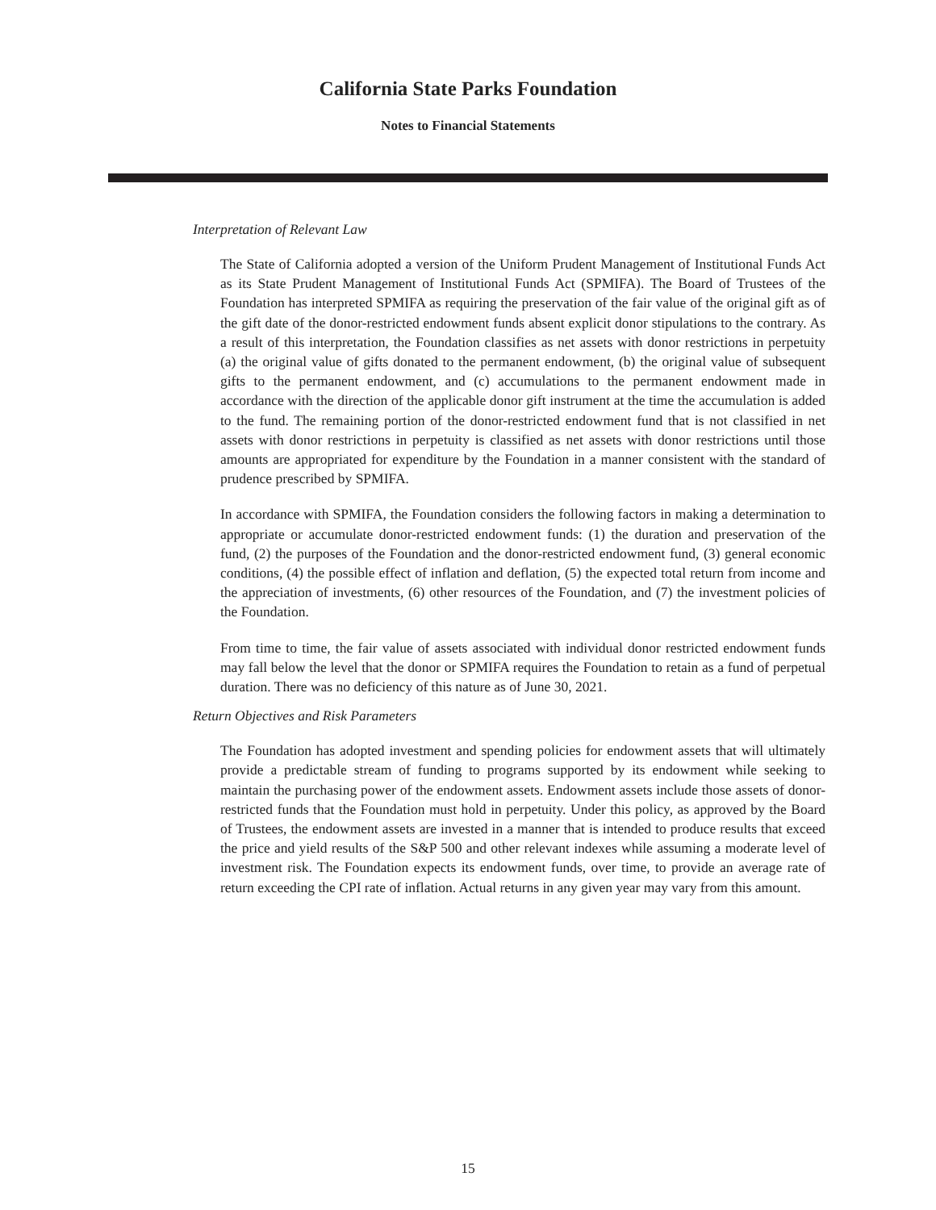California State Parks Foundation
Notes to Financial Statements
Interpretation of Relevant Law
The State of California adopted a version of the Uniform Prudent Management of Institutional Funds Act as its State Prudent Management of Institutional Funds Act (SPMIFA). The Board of Trustees of the Foundation has interpreted SPMIFA as requiring the preservation of the fair value of the original gift as of the gift date of the donor-restricted endowment funds absent explicit donor stipulations to the contrary. As a result of this interpretation, the Foundation classifies as net assets with donor restrictions in perpetuity (a) the original value of gifts donated to the permanent endowment, (b) the original value of subsequent gifts to the permanent endowment, and (c) accumulations to the permanent endowment made in accordance with the direction of the applicable donor gift instrument at the time the accumulation is added to the fund. The remaining portion of the donor-restricted endowment fund that is not classified in net assets with donor restrictions in perpetuity is classified as net assets with donor restrictions until those amounts are appropriated for expenditure by the Foundation in a manner consistent with the standard of prudence prescribed by SPMIFA.
In accordance with SPMIFA, the Foundation considers the following factors in making a determination to appropriate or accumulate donor-restricted endowment funds: (1) the duration and preservation of the fund, (2) the purposes of the Foundation and the donor-restricted endowment fund, (3) general economic conditions, (4) the possible effect of inflation and deflation, (5) the expected total return from income and the appreciation of investments, (6) other resources of the Foundation, and (7) the investment policies of the Foundation.
From time to time, the fair value of assets associated with individual donor restricted endowment funds may fall below the level that the donor or SPMIFA requires the Foundation to retain as a fund of perpetual duration. There was no deficiency of this nature as of June 30, 2021.
Return Objectives and Risk Parameters
The Foundation has adopted investment and spending policies for endowment assets that will ultimately provide a predictable stream of funding to programs supported by its endowment while seeking to maintain the purchasing power of the endowment assets. Endowment assets include those assets of donor-restricted funds that the Foundation must hold in perpetuity. Under this policy, as approved by the Board of Trustees, the endowment assets are invested in a manner that is intended to produce results that exceed the price and yield results of the S&P 500 and other relevant indexes while assuming a moderate level of investment risk. The Foundation expects its endowment funds, over time, to provide an average rate of return exceeding the CPI rate of inflation. Actual returns in any given year may vary from this amount.
15